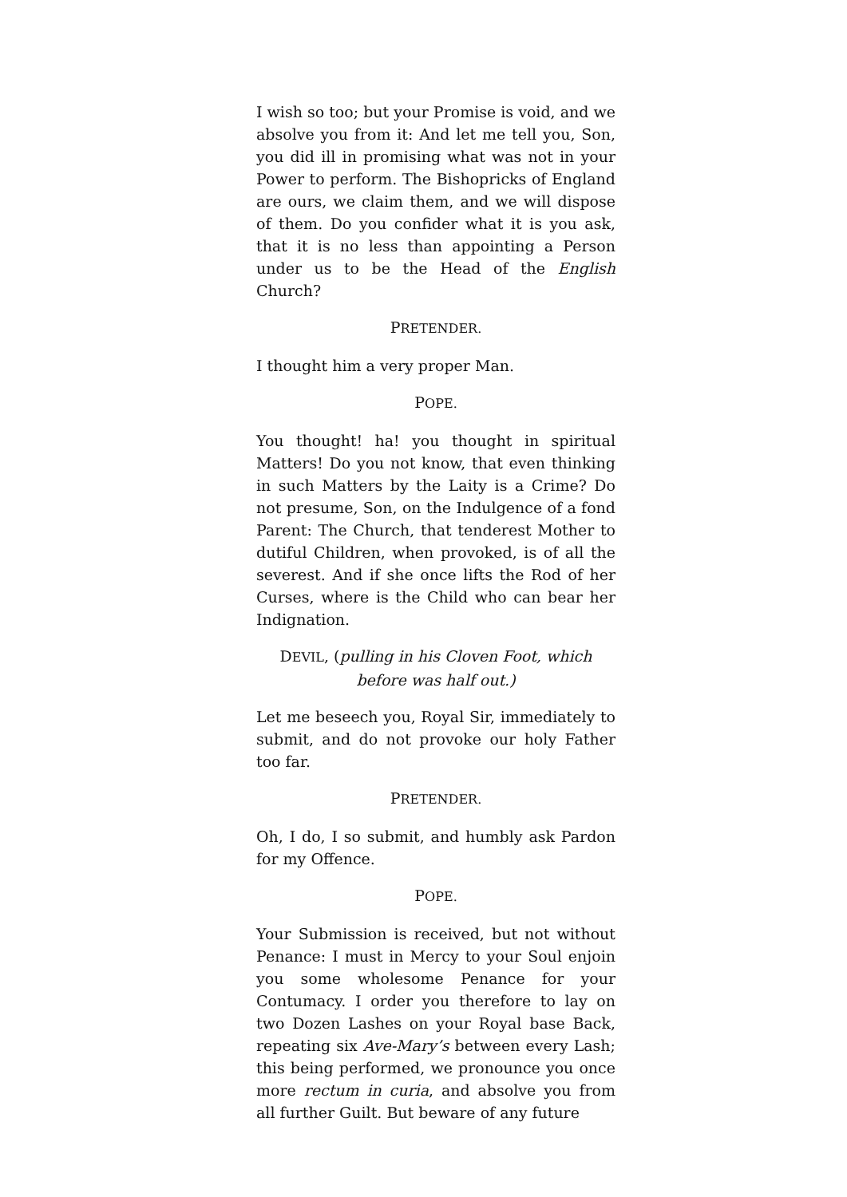I wish so too; but your Promise is void, and we absolve you from it: And let me tell you, Son, you did ill in promising what was not in your Power to perform. The Bishopricks of England are ours, we claim them, and we will dispose of them. Do you confider what it is you ask, that it is no less than appointing a Person under us to be the Head of the English Church?
PRETENDER.
I thought him a very proper Man.
POPE.
You thought! ha! you thought in spiritual Matters! Do you not know, that even thinking in such Matters by the Laity is a Crime? Do not presume, Son, on the Indulgence of a fond Parent: The Church, that tenderest Mother to dutiful Children, when provoked, is of all the severest. And if she once lifts the Rod of her Curses, where is the Child who can bear her Indignation.
DEVIL, (pulling in his Cloven Foot, which
before was half out.)
Let me beseech you, Royal Sir, immediately to submit, and do not provoke our holy Father too far.
PRETENDER.
Oh, I do, I so submit, and humbly ask Pardon for my Offence.
POPE.
Your Submission is received, but not without Penance: I must in Mercy to your Soul enjoin you some wholesome Penance for your Contumacy. I order you therefore to lay on two Dozen Lashes on your Royal base Back, repeating six Ave-Mary’s between every Lash; this being performed, we pronounce you once more rectum in curia, and absolve you from all further Guilt. But beware of any future